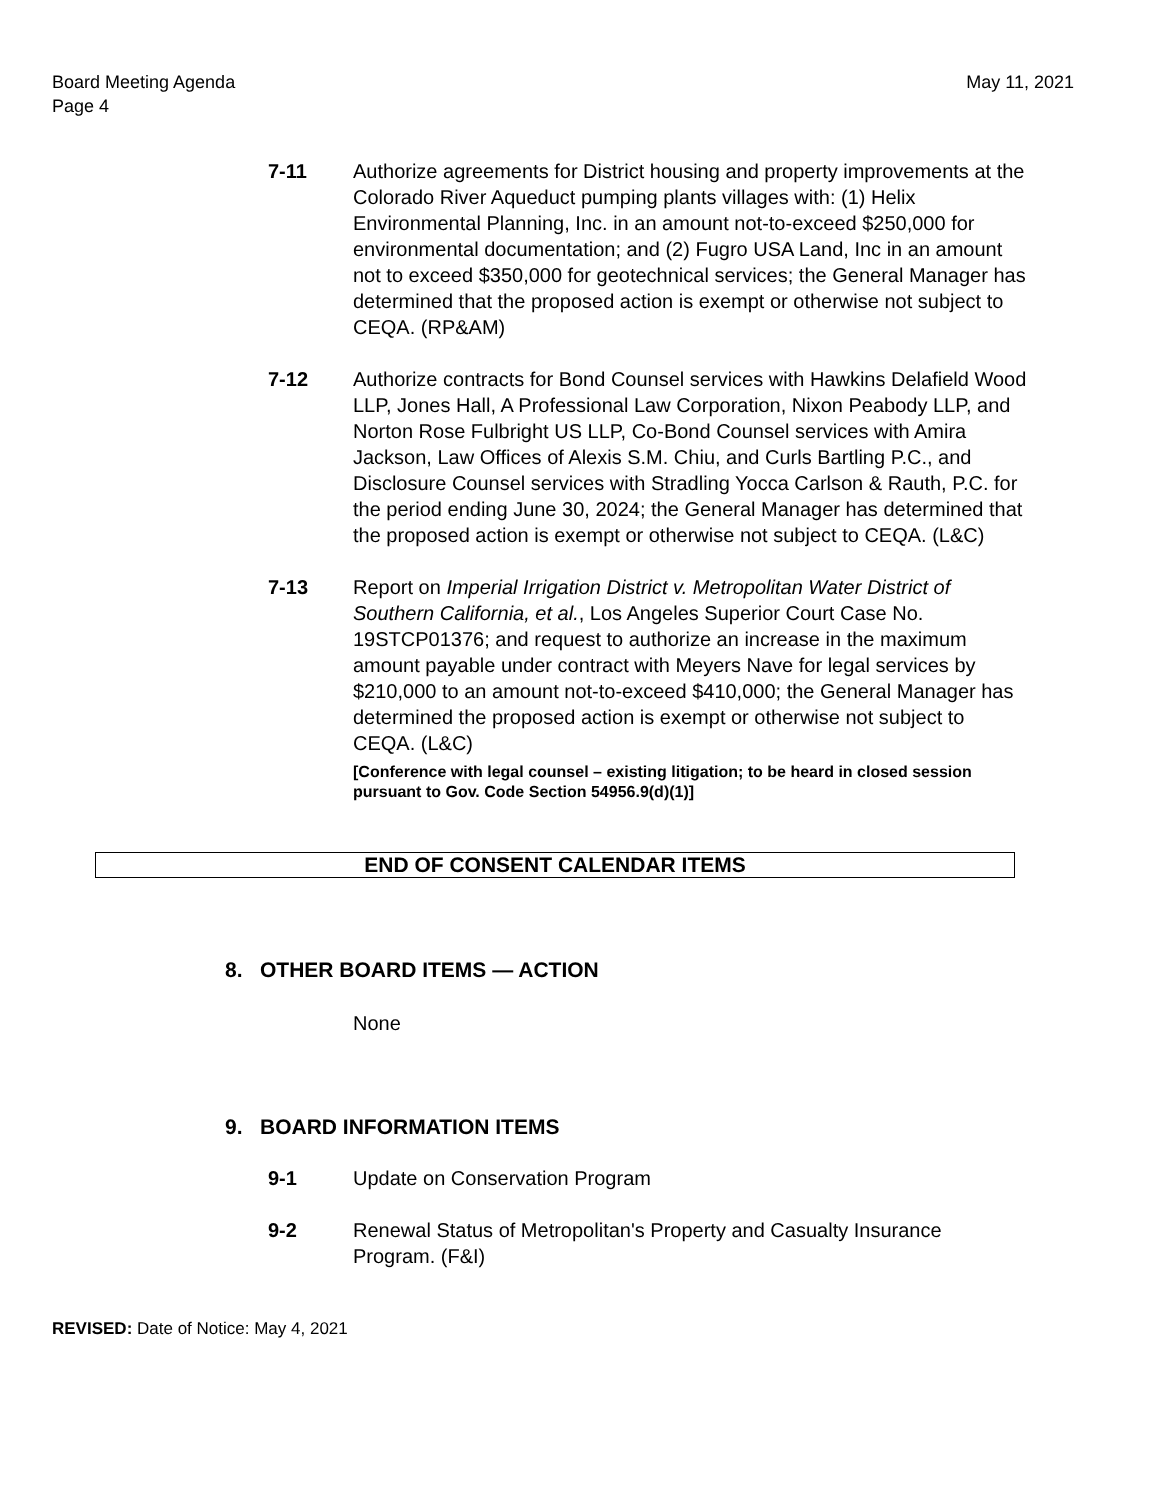Board Meeting Agenda
Page 4
May 11, 2021
7-11 Authorize agreements for District housing and property improvements at the Colorado River Aqueduct pumping plants villages with: (1) Helix Environmental Planning, Inc. in an amount not-to-exceed $250,000 for environmental documentation; and (2) Fugro USA Land, Inc in an amount not to exceed $350,000 for geotechnical services; the General Manager has determined that the proposed action is exempt or otherwise not subject to CEQA. (RP&AM)
7-12 Authorize contracts for Bond Counsel services with Hawkins Delafield Wood LLP, Jones Hall, A Professional Law Corporation, Nixon Peabody LLP, and Norton Rose Fulbright US LLP, Co-Bond Counsel services with Amira Jackson, Law Offices of Alexis S.M. Chiu, and Curls Bartling P.C., and Disclosure Counsel services with Stradling Yocca Carlson & Rauth, P.C. for the period ending June 30, 2024; the General Manager has determined that the proposed action is exempt or otherwise not subject to CEQA. (L&C)
7-13 Report on Imperial Irrigation District v. Metropolitan Water District of Southern California, et al., Los Angeles Superior Court Case No. 19STCP01376; and request to authorize an increase in the maximum amount payable under contract with Meyers Nave for legal services by $210,000 to an amount not-to-exceed $410,000; the General Manager has determined the proposed action is exempt or otherwise not subject to CEQA. (L&C)
[Conference with legal counsel – existing litigation; to be heard in closed session pursuant to Gov. Code Section 54956.9(d)(1)]
END OF CONSENT CALENDAR ITEMS
8. OTHER BOARD ITEMS — ACTION
None
9. BOARD INFORMATION ITEMS
9-1 Update on Conservation Program
9-2 Renewal Status of Metropolitan's Property and Casualty Insurance Program. (F&I)
REVISED: Date of Notice: May 4, 2021